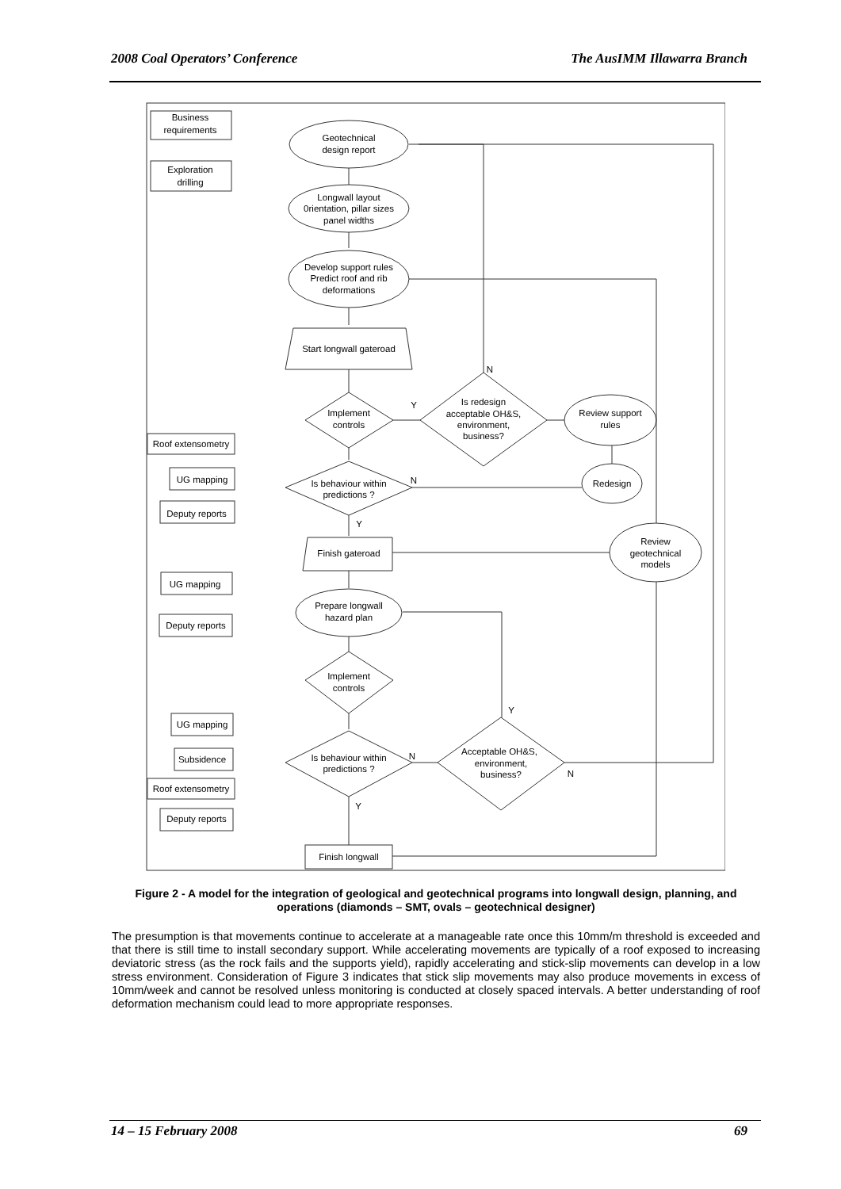2008 Coal Operators’ Conference The AusIMM Illawarra Branch
Business
requirements
Exploration
drilling
Geotechnical
design report
Longwall layout
0rientation, pillar sizes
panel widths
Develop support rules
Predict roof and rib
deformations
Start longwall gateroad
Implement
controls
Is redesign
acceptable OH&S,
environment,
business?
Review support
rules
Roof extensometry
UG mapping
Deputy reports
Is behaviour within
predictions ?
Redesign
Finish gateroad
Review
geotechnical
models
UG mapping
Deputy reports
Prepare longwall
hazard plan
Implement
controls
UG mapping
Subsidence
Roof extensometry
Deputy reports
Is behaviour within
predictions ?
Acceptable OH&S,
environment,
business?
Finish longwall
N
Y
N
Y
Y
N
N
Y
Figure 2 - A model for the integration of geological and geotechnical programs into longwall design, planning, and operations (diamonds – SMT, ovals – geotechnical designer)
The presumption is that movements continue to accelerate at a manageable rate once this 10mm/m threshold is exceeded and that there is still time to install secondary support. While accelerating movements are typically of a roof exposed to increasing deviatoric stress (as the rock fails and the supports yield), rapidly accelerating and stick-slip movements can develop in a low stress environment. Consideration of Figure 3 indicates that stick slip movements may also produce movements in excess of 10mm/week and cannot be resolved unless monitoring is conducted at closely spaced intervals. A better understanding of roof deformation mechanism could lead to more appropriate responses.
14 – 15 February 2008 69